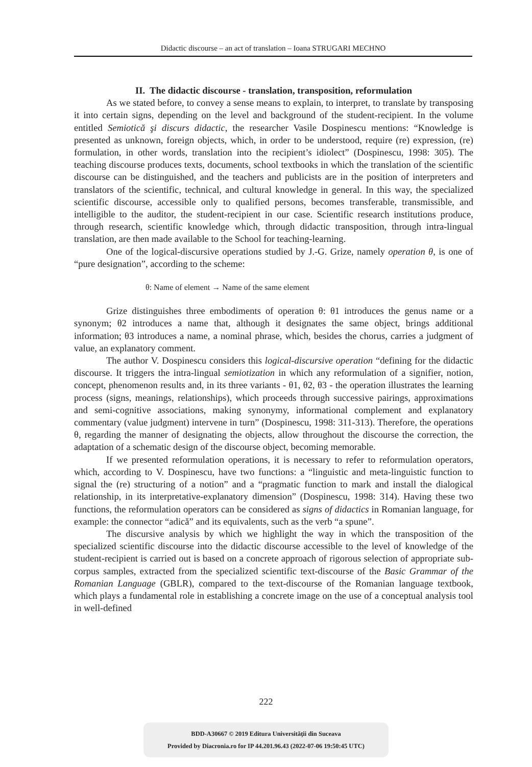Didactic discourse – an act of translation – Ioana STRUGARI MECHNO
II. The didactic discourse - translation, transposition, reformulation
As we stated before, to convey a sense means to explain, to interpret, to translate by transposing it into certain signs, depending on the level and background of the student-recipient. In the volume entitled Semiotică şi discurs didactic, the researcher Vasile Dospinescu mentions: “Knowledge is presented as unknown, foreign objects, which, in order to be understood, require (re) expression, (re) formulation, in other words, translation into the recipient’s idiolect” (Dospinescu, 1998: 305). The teaching discourse produces texts, documents, school textbooks in which the translation of the scientific discourse can be distinguished, and the teachers and publicists are in the position of interpreters and translators of the scientific, technical, and cultural knowledge in general. In this way, the specialized scientific discourse, accessible only to qualified persons, becomes transferable, transmissible, and intelligible to the auditor, the student-recipient in our case. Scientific research institutions produce, through research, scientific knowledge which, through didactic transposition, through intra-lingual translation, are then made available to the School for teaching-learning.
One of the logical-discursive operations studied by J.-G. Grize, namely operation θ, is one of “pure designation”, according to the scheme:
θ: Name of element → Name of the same element
Grize distinguishes three embodiments of operation θ: θ1 introduces the genus name or a synonym; θ2 introduces a name that, although it designates the same object, brings additional information; θ3 introduces a name, a nominal phrase, which, besides the chorus, carries a judgment of value, an explanatory comment.
The author V. Dospinescu considers this logical-discursive operation “defining for the didactic discourse. It triggers the intra-lingual semiotization in which any reformulation of a signifier, notion, concept, phenomenon results and, in its three variants - θ1, θ2, θ3 - the operation illustrates the learning process (signs, meanings, relationships), which proceeds through successive pairings, approximations and semi-cognitive associations, making synonymy, informational complement and explanatory commentary (value judgment) intervene in turn” (Dospinescu, 1998: 311-313). Therefore, the operations θ, regarding the manner of designating the objects, allow throughout the discourse the correction, the adaptation of a schematic design of the discourse object, becoming memorable.
If we presented reformulation operations, it is necessary to refer to reformulation operators, which, according to V. Dospinescu, have two functions: a “linguistic and meta-linguistic function to signal the (re) structuring of a notion” and a “pragmatic function to mark and install the dialogical relationship, in its interpretative-explanatory dimension” (Dospinescu, 1998: 314). Having these two functions, the reformulation operators can be considered as signs of didactics in Romanian language, for example: the connector “adică” and its equivalents, such as the verb “a spune”.
The discursive analysis by which we highlight the way in which the transposition of the specialized scientific discourse into the didactic discourse accessible to the level of knowledge of the student-recipient is carried out is based on a concrete approach of rigorous selection of appropriate sub-corpus samples, extracted from the specialized scientific text-discourse of the Basic Grammar of the Romanian Language (GBLR), compared to the text-discourse of the Romanian language textbook, which plays a fundamental role in establishing a concrete image on the use of a conceptual analysis tool in well-defined
222
BDD-A30667 © 2019 Editura Universităţii din Suceava
Provided by Diacronia.ro for IP 44.201.96.43 (2022-07-06 19:50:45 UTC)